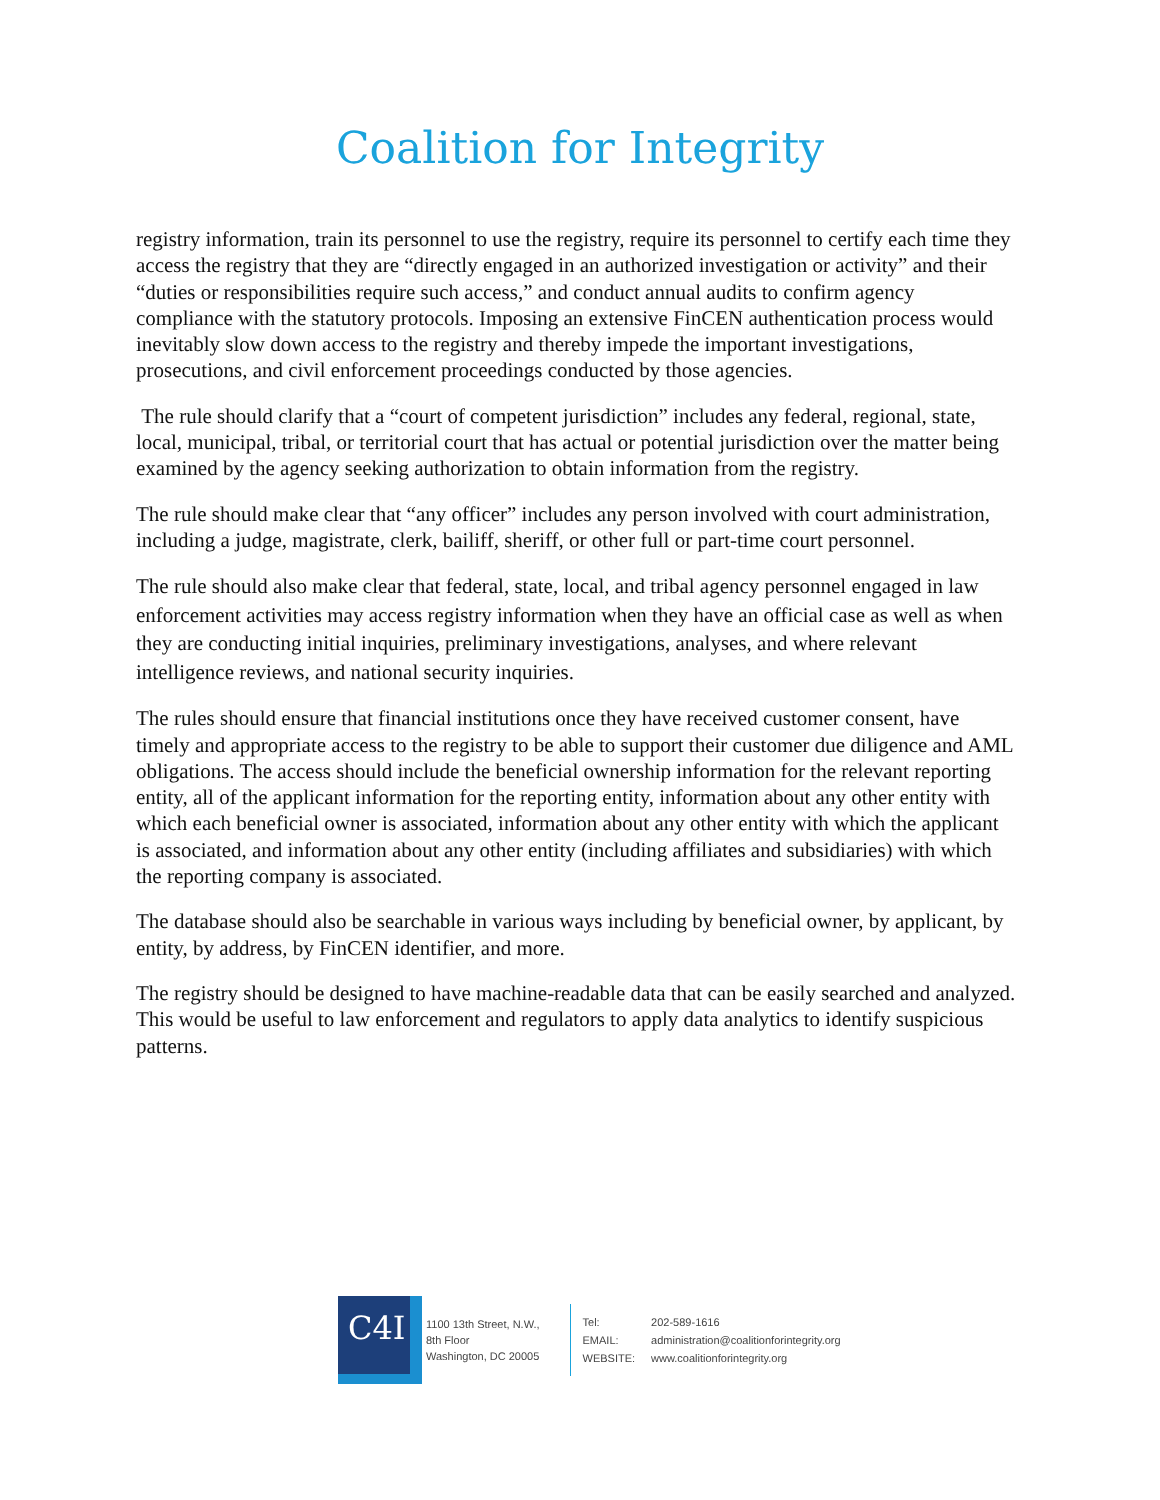Coalition for Integrity
registry information, train its personnel to use the registry, require its personnel to certify each time they access the registry that they are “directly engaged in an authorized investigation or activity” and their “duties or responsibilities require such access,” and conduct annual audits to confirm agency compliance with the statutory protocols. Imposing an extensive FinCEN authentication process would inevitably slow down access to the registry and thereby impede the important investigations, prosecutions, and civil enforcement proceedings conducted by those agencies.
The rule should clarify that a “court of competent jurisdiction” includes any federal, regional, state, local, municipal, tribal, or territorial court that has actual or potential jurisdiction over the matter being examined by the agency seeking authorization to obtain information from the registry.
The rule should make clear that “any officer” includes any person involved with court administration, including a judge, magistrate, clerk, bailiff, sheriff, or other full or part-time court personnel.
The rule should also make clear that federal, state, local, and tribal agency personnel engaged in law enforcement activities may access registry information when they have an official case as well as when they are conducting initial inquiries, preliminary investigations, analyses, and where relevant intelligence reviews, and national security inquiries.
The rules should ensure that financial institutions once they have received customer consent, have timely and appropriate access to the registry to be able to support their customer due diligence and AML obligations. The access should include the beneficial ownership information for the relevant reporting entity, all of the applicant information for the reporting entity, information about any other entity with which each beneficial owner is associated, information about any other entity with which the applicant is associated, and information about any other entity (including affiliates and subsidiaries) with which the reporting company is associated.
The database should also be searchable in various ways including by beneficial owner, by applicant, by entity, by address, by FinCEN identifier, and more.
The registry should be designed to have machine-readable data that can be easily searched and analyzed. This would be useful to law enforcement and regulators to apply data analytics to identify suspicious patterns.
C4I
1100 13th Street, N.W.,
8th Floor
Washington, DC 20005
| Tel: | 202-589-1616 |
| EMAIL: | administration@coalitionforintegrity.org |
| WEBSITE: | www.coalitionforintegrity.org |